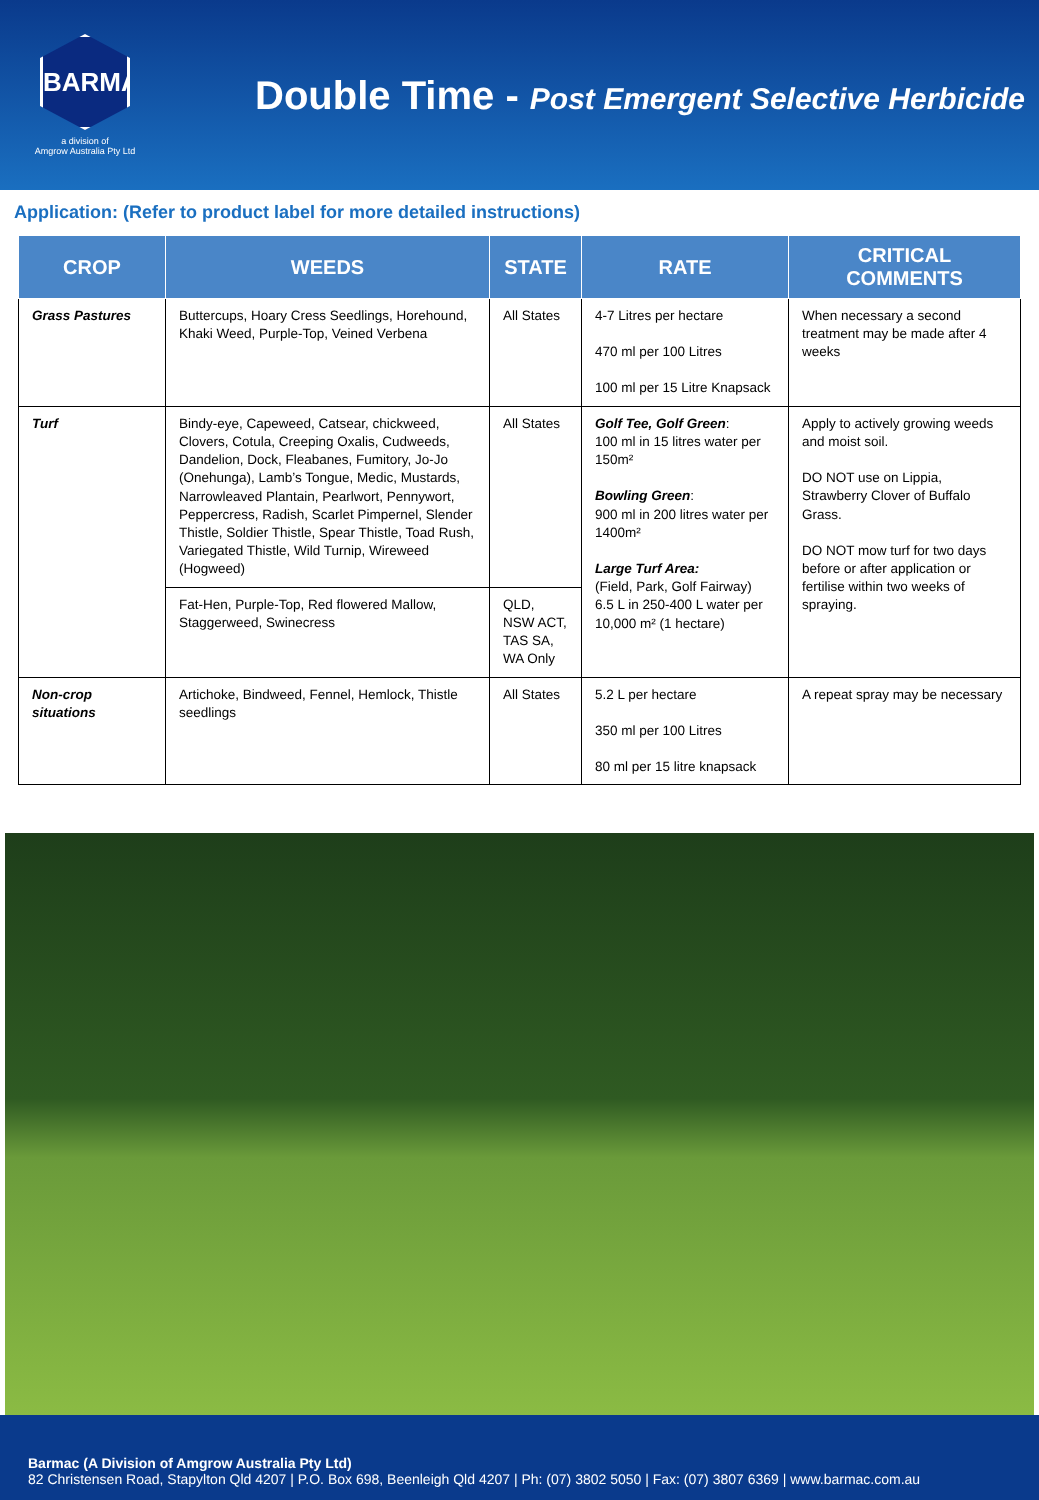BARMAC
a division of
Amgrow Australia Pty Ltd
Double Time - Post Emergent Selective Herbicide
Application: (Refer to product label for more detailed instructions)
| CROP | WEEDS | STATE | RATE | CRITICAL COMMENTS |
| --- | --- | --- | --- | --- |
| Grass Pastures | Buttercups, Hoary Cress Seedlings, Horehound, Khaki Weed, Purple-Top, Veined Verbena | All States | 4-7 Litres per hectare 470 ml per 100 Litres 100 ml per 15 Litre Knapsack | When necessary a second treatment may be made after 4 weeks |
| Turf | Bindy-eye, Capeweed, Catsear, chickweed, Clovers, Cotula, Creeping Oxalis, Cudweeds, Dandelion, Dock, Fleabanes, Fumitory, Jo-Jo (Onehunga), Lamb’s Tongue, Medic, Mustards, Narrowleaved Plantain, Pearlwort, Pennywort, Peppercress, Radish, Scarlet Pimpernel, Slender Thistle, Soldier Thistle, Spear Thistle, Toad Rush, Variegated Thistle, Wild Turnip, Wireweed (Hogweed) | All States | Golf Tee, Golf Green : 100 ml in 15 litres water per 150m² Bowling Green : 900 ml in 200 litres water per 1400m² Large Turf Area: (Field, Park, Golf Fairway) 6.5 L in 250-400 L water per 10,000 m² (1 hectare) | Apply to actively growing weeds and moist soil. DO NOT use on Lippia, Strawberry Clover of Buffalo Grass. DO NOT mow turf for two days before or after application or fertilise within two weeks of spraying. |
| | Fat-Hen, Purple-Top, Red flowered Mallow, Staggerweed, Swinecress | QLD, NSW ACT, TAS SA, WA Only | | |
| Non-crop situations | Artichoke, Bindweed, Fennel, Hemlock, Thistle seedlings | All States | 5.2 L per hectare 350 ml per 100 Litres 80 ml per 15 litre knapsack | A repeat spray may be necessary |
Barmac (A Division of Amgrow Australia Pty Ltd)
82 Christensen Road, Stapylton Qld 4207 | P.O. Box 698, Beenleigh Qld 4207 | Ph: (07) 3802 5050 | Fax: (07) 3807 6369 | www.barmac.com.au